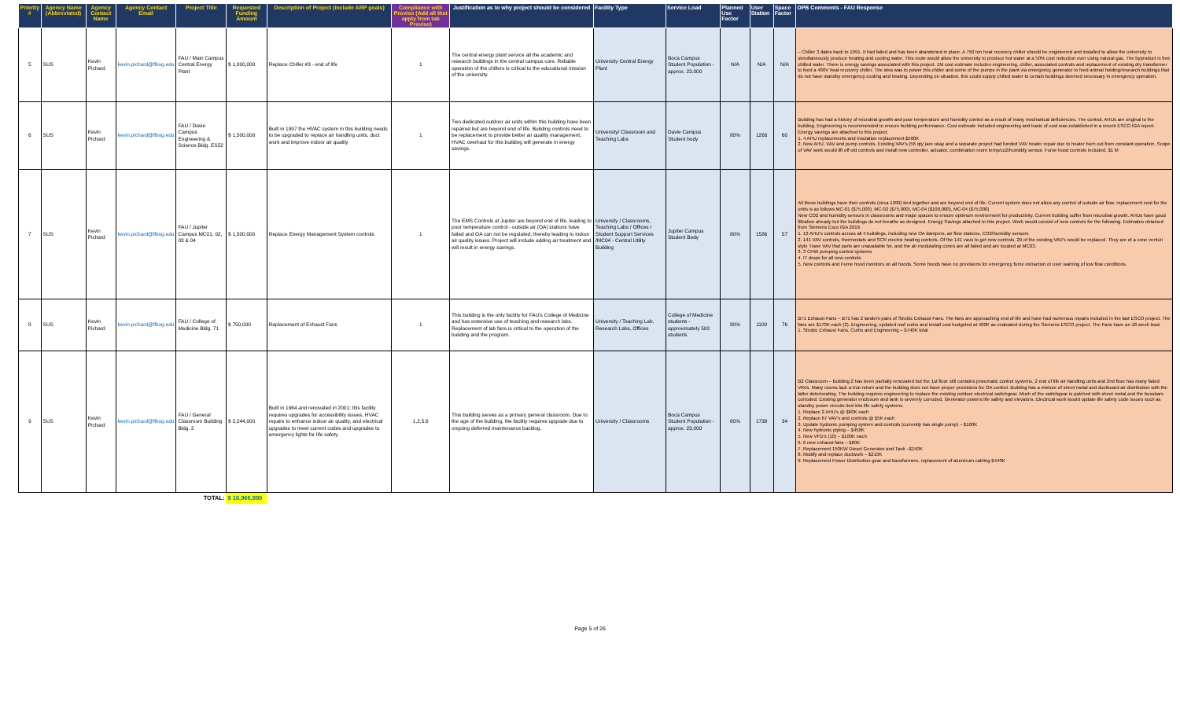| Priority # | Agency Name (Abbreviated) | Agency Contact Name | Agency Contact Email | Project Title | Requested Funding Amount | Description of Project (include ARP goals) | Compliance with Proviso (Add all that apply from tab Proviso) | Justification as to why project should be considered | Facility Type | Service Load | Planned Use Factor | User Station | Space Factor | OPB Comments - FAU Response |
| --- | --- | --- | --- | --- | --- | --- | --- | --- | --- | --- | --- | --- | --- | --- |
| 5 | SUS | Kevin Pichard | kevin.pichard@flbog.edu | FAU / Main Campus Central Energy Plant | $ 1,000,000 | Replace Chiller #3 - end of life | 1 | The central energy plant service all the academic and research buildings in the central campus core. Reliable operation of the chillers is critical to the educational mission of the university. | University Central Energy Plant | Boca Campus Student Population - approx. 23,000 | N/A | N/A | N/A | – Chiller 3 dates back to 1991. It had failed and has been abandoned in place. A 750 ton heat recovery chiller should be engineered and installed to allow the university to simultaneously produce heating and cooling water. This route would allow the university to produce hot water at a 50% cost reduction over using natural gas. The byproduct is free chilled water. There is energy savings associated with this project. 1M cost estimate includes engineering, chiller, associated controls and replacement of existing dry transformer to feed a 480V heat recovery chiller. The idea was to power this chiller and some of the pumps in the plant via emergency generator to feed animal holding/research buildings that do not have standby emergency cooling and heating. Depending on situation, this could supply chilled water to certain buildings deemed necessary in emergency operation. |
| 6 | SUS | Kevin Pichard | kevin.pichard@flbog.edu | FAU / Davie Campus Engineering & Science Bldg. ES52 | $ 1,500,000 | Built in 1997 the HVAC system in this building needs to be upgraded to replace air handling units, duct work and improve indoor air quality | 1 | Two dedicated outdoor air units within this building have been repaired but are beyond end of life. Building controls need to be replacement to provide better air quality management. HVAC overhaul for this building will generate in energy savings. | University/ Classroom and Teaching Labs | Davie Campus Student body | 80% | 1266 | 60 | Building has had a history of microbial growth and poor temperature and humidity control as a result of many mechanical deficiencies. The control, AHUs are original to the building. Engineering is recommended to ensure building performance. Cost estimate included engineering and basis of cost was established in a recent ESCO IGA report. Energy savings are attached to this project. 1. 4 AHU replacements and insulation replacement $500K 2. New AHU, VAV and pump controls. Existing VAV's (56 qty )are okay and a separate project had funded VAV heater repair due to heater burn out from constant operation. Scope of VAV work would lift off old controls and install new controller, actuator, combination room temp/co2/humidity sensor. Fume hood controls included. $1 M |
| 7 | SUS | Kevin Pichard | kevin.pichard@flbog.edu | FAU / Jupiter Campus MC01, 02, 03 & 04 | $ 1,500,000 | Replace Energy Management System controls | 1 | The EMS Controls at Jupiter are beyond end of life, leading to poor temperature control - outside air (OA) stations have failed and OA can not be regulated; thereby leading to indoor air quality issues. Project will include adding air treatment and will result in energy savings. | University / Classrooms, Teaching Labs / Offices / Student Support Services /MC04 - Central Utility Building | Jupiter Campus Student Body | 80% | 1586 | 57 | All these buildings have their controls (circa 1999) tied together and are beyond end of life. Current system does not allow any control of outside air flow. replacement cost for the units is as follows MC-01 ($75,000), MC-02 ($75,000), MC-04 ($100,000), MC-04 ($75,000) New CO2 and humidity sensors in classrooms and major spaces to ensure optimum environment for productivity. Current building suffer from microbial growth. AHUs have good filtration already but the buildings do not breathe as designed. Energy Savings attached to this project. Work would consist of new controls for the following. Estimates obtained from Siemens Esco IGA 2019. 1. 13 AHU's controls across all 4 buildings, including new OA dampers, air flow stations, CO2/humidity sensors 2. 141 VAV controls, thermostats and SCR electric heating controls. Of the 141 vavs to get new controls. 29 of the existing VAV's would be replaced. They are of a cone venturi style Trane VAV that parts are unavailable for, and the air modulating cones are all failed and are located at MC03. 3. 3 CHW pumping control systems 4. IT drops for all new controls 5. New controls and Fume hood monitors on all hoods. Some hoods have no provisions for emergency fume extraction or user warning of low flow conditions. |
| 8 | SUS | Kevin Pichard | kevin.pichard@flbog.edu | FAU / College of Medicine Bldg. 71 | $ 750,000 | Replacement of Exhaust Fans | 1 | This building is the only facility for FAU's College of Medicine and has extensive use of teaching and research labs. Replacement of lab fans is critical to the operation of the building and the program. | University / Teaching Lab, Research Labs, Offices | College of Medicine students - approximately 500 students | 80% | 1100 | 76 | B71 Exhaust Fans – B71 has 2 tandem pairs of Strobic Exhaust Fans. The fans are approaching end of life and have had numerous repairs included in the last ESCO project. The fans are $170K each (2). Engineering, updated roof curbs and install cost budgeted at 400K as evaluated during the Siemens ESCO project. The Fans have an 18 week lead. 1. Strobic Exhaust Fans, Curbs and Engineering – $740K total |
| 9 | SUS | Kevin Pichard | kevin.pichard@flbog.edu | FAU / General Classroom Building Bldg. 2 | $ 2,244,000 | Built in 1964 and renovated in 2001; this facility requires upgrades for accessibility issues, HVAC repairs to enhance indoor air quality, and electrical upgrades to meet current codes and upgrades to emergency lights for life safety. | 1,2,5,6 | This building serves as a primary general classroom. Due to the age of the building, the facility requires upgrade due to ongoing deferred maintenance backlog. | University / Classrooms | Boca Campus Student Population - approx. 23,000 | 80% | 1738 | 34 | B2 Classroom – Building 2 has been partially renovated but the 1st floor still contains pneumatic control systems, 2 end of life air handling units and 2nd floor has many failed VAVs. Many rooms lack a true return and the building does not have proper provisions for OA control. Building has a mixture of sheet metal and ductboard air distribution with the latter deteriorating. The building requires engineering to replace the existing outdoor electrical switchgear. Much of the switchgear is patched with sheet metal and the bussbars corroded. Existing generator enclosure and tank is severely corroded. Generator powers life safety and elevators. Electrical work would update life safety code issues such as standby power circuits tied into life safety systems. 1. Replace 2 AHU's @ $60K each 2. Replace 67 VAV's and controls @ $5K each 3. Update hydronic pumping system and controls (currently has single pump) – $100K 4. New hydronic piping – $450K 5. New VFD's (10) – $100K each 6. 6 new exhaust fans – $60K 7. Replacement 150KW Diesel Generator and Tank –$150K 8. Modify and replace ductwork – $210K 9. Replacement Power Distribution gear and transformers, replacement of aluminum cabling $440K |
| | | | | TOTAL: | $ 16,966,990 | | | | | | | | | |
Page 5 of 26